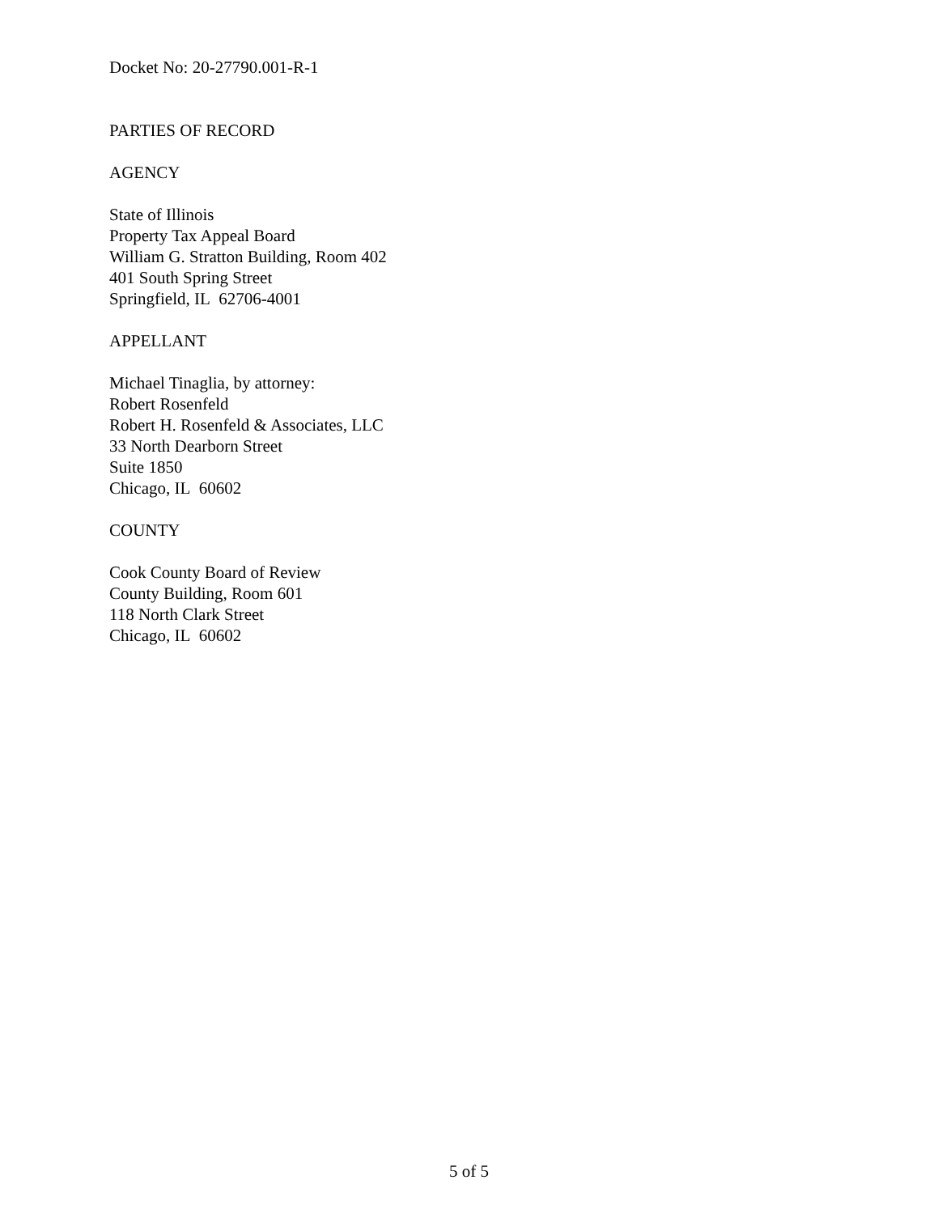Docket No: 20-27790.001-R-1
PARTIES OF RECORD
AGENCY
State of Illinois
Property Tax Appeal Board
William G. Stratton Building, Room 402
401 South Spring Street
Springfield, IL 62706-4001
APPELLANT
Michael Tinaglia, by attorney:
Robert Rosenfeld
Robert H. Rosenfeld & Associates, LLC
33 North Dearborn Street
Suite 1850
Chicago, IL 60602
COUNTY
Cook County Board of Review
County Building, Room 601
118 North Clark Street
Chicago, IL 60602
5 of 5